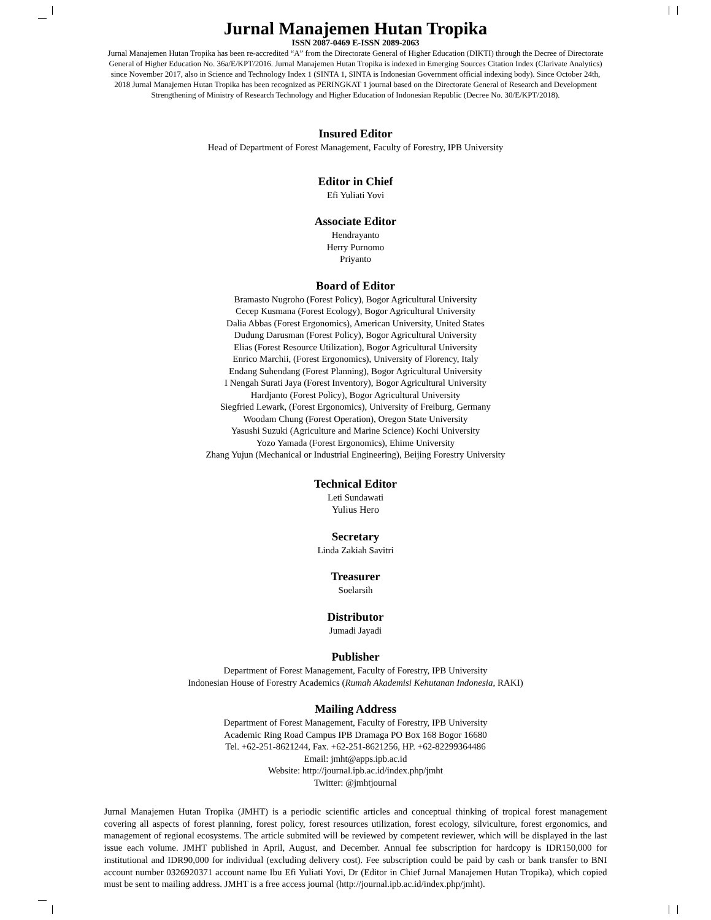Jurnal Manajemen Hutan Tropika
ISSN 2087-0469 E-ISSN 2089-2063
Jurnal Manajemen Hutan Tropika has been re-accredited “A” from the Directorate General of Higher Education (DIKTI) through the Decree of Directorate General of Higher Education No. 36a/E/KPT/2016. Jurnal Manajemen Hutan Tropika is indexed in Emerging Sources Citation Index (Clarivate Analytics) since November 2017, also in Science and Technology Index 1 (SINTA 1, SINTA is Indonesian Government official indexing body). Since October 24th, 2018 Jurnal Manajemen Hutan Tropika has been recognized as PERINGKAT 1 journal based on the Directorate General of Research and Development Strengthening of Ministry of Research Technology and Higher Education of Indonesian Republic (Decree No. 30/E/KPT/2018).
Insured Editor
Head of Department of Forest Management, Faculty of Forestry, IPB University
Editor in Chief
Efi Yuliati Yovi
Associate Editor
Hendrayanto
Herry Purnomo
Priyanto
Board of Editor
Bramasto Nugroho (Forest Policy), Bogor Agricultural University
Cecep Kusmana (Forest Ecology), Bogor Agricultural University
Dalia Abbas (Forest Ergonomics), American University, United States
Dudung Darusman (Forest Policy), Bogor Agricultural University
Elias (Forest Resource Utilization), Bogor Agricultural University
Enrico Marchii, (Forest Ergonomics), University of Florency, Italy
Endang Suhendang (Forest Planning), Bogor Agricultural University
I Nengah Surati Jaya (Forest Inventory), Bogor Agricultural University
Hardjanto (Forest Policy), Bogor Agricultural University
Siegfried Lewark, (Forest Ergonomics), University of Freiburg, Germany
Woodam Chung (Forest Operation), Oregon State University
Yasushi Suzuki (Agriculture and Marine Science) Kochi University
Yozo Yamada (Forest Ergonomics), Ehime University
Zhang Yujun (Mechanical or Industrial Engineering), Beijing Forestry University
Technical Editor
Leti Sundawati
Yulius Hero
Secretary
Linda Zakiah Savitri
Treasurer
Soelarsih
Distributor
Jumadi Jayadi
Publisher
Department of Forest Management, Faculty of Forestry, IPB University
Indonesian House of Forestry Academics (Rumah Akademisi Kehutanan Indonesia, RAKI)
Mailing Address
Department of Forest Management, Faculty of Forestry, IPB University
Academic Ring Road Campus IPB Dramaga PO Box 168 Bogor 16680
Tel. +62-251-8621244, Fax. +62-251-8621256, HP. +62-82299364486
Email: jmht@apps.ipb.ac.id
Website: http://journal.ipb.ac.id/index.php/jmht
Twitter: @jmhtjournal
Jurnal Manajemen Hutan Tropika (JMHT) is a periodic scientific articles and conceptual thinking of tropical forest management covering all aspects of forest planning, forest policy, forest resources utilization, forest ecology, silviculture, forest ergonomics, and management of regional ecosystems. The article submited will be reviewed by competent reviewer, which will be displayed in the last issue each volume. JMHT published in April, August, and December. Annual fee subscription for hardcopy is IDR150,000 for institutional and IDR90,000 for individual (excluding delivery cost). Fee subscription could be paid by cash or bank transfer to BNI account number 0326920371 account name Ibu Efi Yuliati Yovi, Dr (Editor in Chief Jurnal Manajemen Hutan Tropika), which copied must be sent to mailing address. JMHT is a free access journal (http://journal.ipb.ac.id/index.php/jmht).